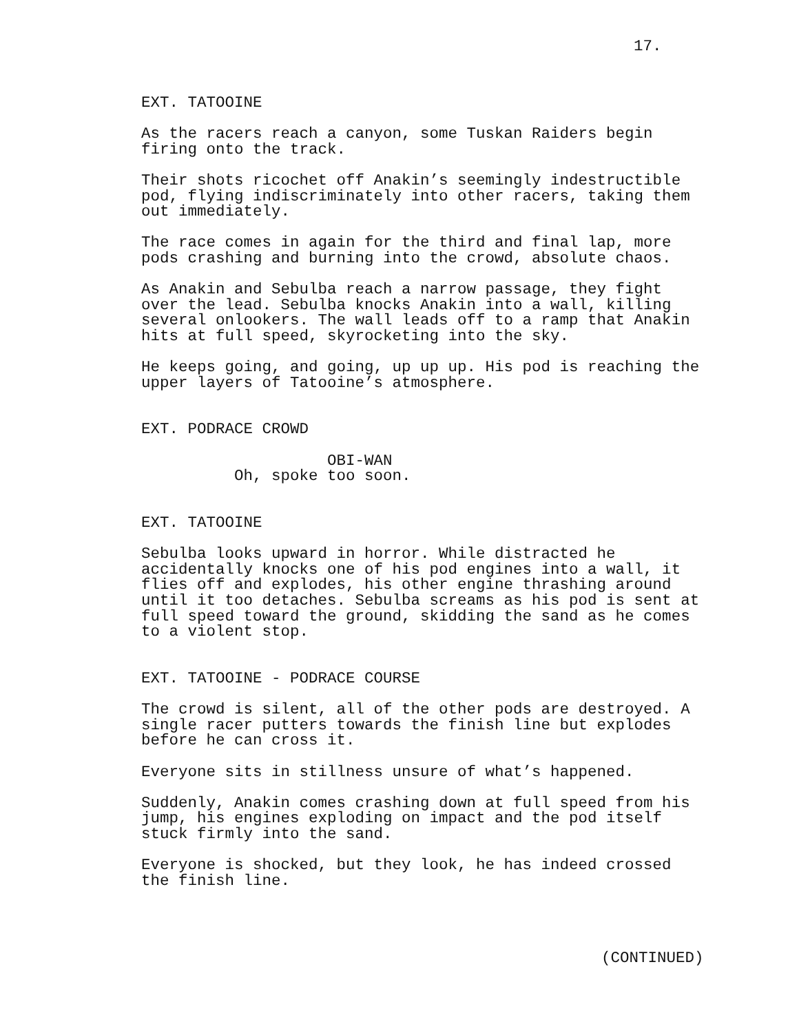17.
EXT. TATOOINE
As the racers reach a canyon, some Tuskan Raiders begin firing onto the track.
Their shots ricochet off Anakin’s seemingly indestructible pod, flying indiscriminately into other racers, taking them out immediately.
The race comes in again for the third and final lap, more pods crashing and burning into the crowd, absolute chaos.
As Anakin and Sebulba reach a narrow passage, they fight over the lead. Sebulba knocks Anakin into a wall, killing several onlookers. The wall leads off to a ramp that Anakin hits at full speed, skyrocketing into the sky.
He keeps going, and going, up up up. His pod is reaching the upper layers of Tatooine’s atmosphere.
EXT. PODRACE CROWD
OBI-WAN Oh, spoke too soon.
EXT. TATOOINE
Sebulba looks upward in horror. While distracted he accidentally knocks one of his pod engines into a wall, it flies off and explodes, his other engine thrashing around until it too detaches. Sebulba screams as his pod is sent at full speed toward the ground, skidding the sand as he comes to a violent stop.
EXT. TATOOINE - PODRACE COURSE
The crowd is silent, all of the other pods are destroyed. A single racer putters towards the finish line but explodes before he can cross it.
Everyone sits in stillness unsure of what’s happened.
Suddenly, Anakin comes crashing down at full speed from his jump, his engines exploding on impact and the pod itself stuck firmly into the sand.
Everyone is shocked, but they look, he has indeed crossed the finish line.
(CONTINUED)